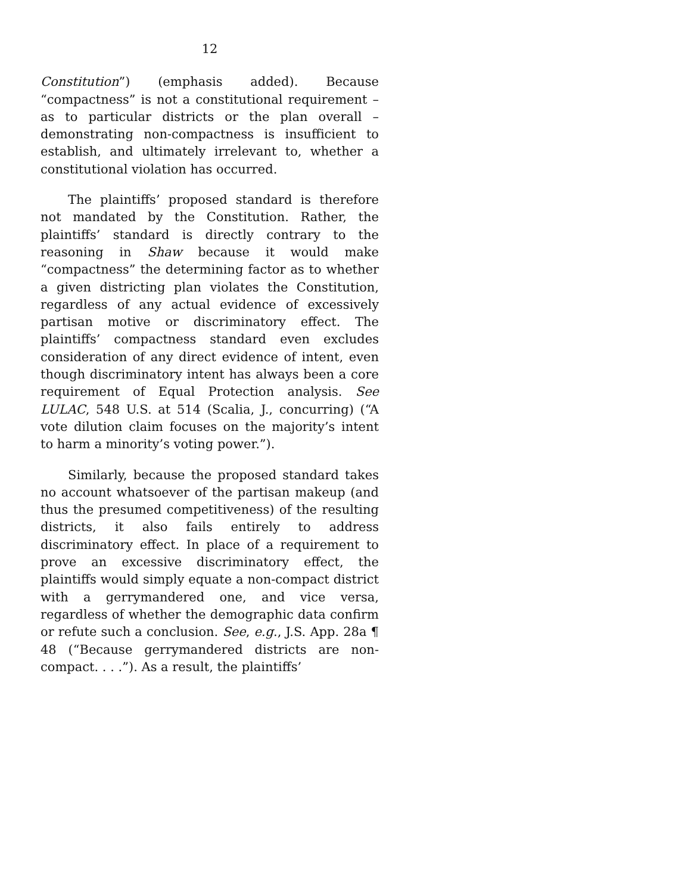12
Constitution”) (emphasis added). Because “compactness” is not a constitutional requirement – as to particular districts or the plan overall – demonstrating non-compactness is insufficient to establish, and ultimately irrelevant to, whether a constitutional violation has occurred.
The plaintiffs’ proposed standard is therefore not mandated by the Constitution. Rather, the plaintiffs’ standard is directly contrary to the reasoning in Shaw because it would make “compactness” the determining factor as to whether a given districting plan violates the Constitution, regardless of any actual evidence of excessively partisan motive or discriminatory effect. The plaintiffs’ compactness standard even excludes consideration of any direct evidence of intent, even though discriminatory intent has always been a core requirement of Equal Protection analysis. See LULAC, 548 U.S. at 514 (Scalia, J., concurring) (“A vote dilution claim focuses on the majority’s intent to harm a minority’s voting power.”).
Similarly, because the proposed standard takes no account whatsoever of the partisan makeup (and thus the presumed competitiveness) of the resulting districts, it also fails entirely to address discriminatory effect. In place of a requirement to prove an excessive discriminatory effect, the plaintiffs would simply equate a non-compact district with a gerrymandered one, and vice versa, regardless of whether the demographic data confirm or refute such a conclusion. See, e.g., J.S. App. 28a ¶ 48 (“Because gerrymandered districts are non-compact. . . .”). As a result, the plaintiffs’